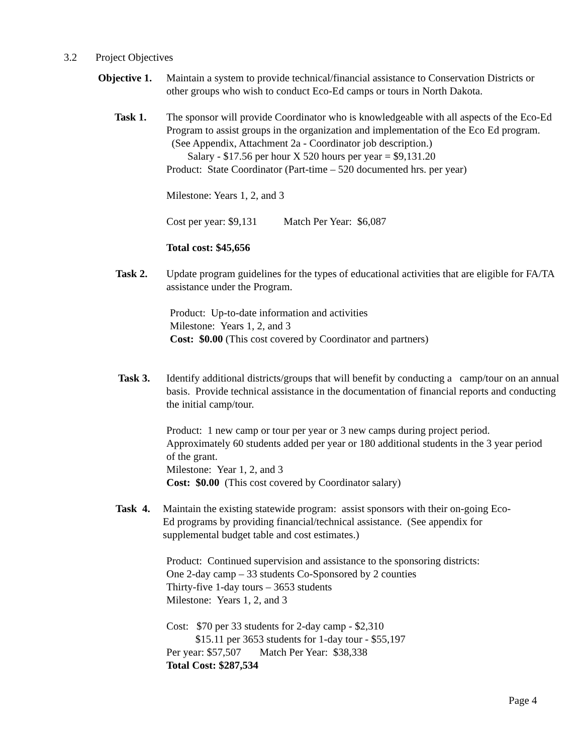3.2 Project Objectives
Objective 1. Maintain a system to provide technical/financial assistance to Conservation Districts or other groups who wish to conduct Eco-Ed camps or tours in North Dakota.
Task 1. The sponsor will provide Coordinator who is knowledgeable with all aspects of the Eco-Ed Program to assist groups in the organization and implementation of the Eco Ed program. (See Appendix, Attachment 2a - Coordinator job description.)
Salary - $17.56 per hour X 520 hours per year = $9,131.20
Product: State Coordinator (Part-time – 520 documented hrs. per year)
Milestone: Years 1, 2, and 3
Cost per year: $9,131 Match Per Year: $6,087
Total cost: $45,656
Task 2. Update program guidelines for the types of educational activities that are eligible for FA/TA assistance under the Program.
Product: Up-to-date information and activities
Milestone: Years 1, 2, and 3
Cost: $0.00 (This cost covered by Coordinator and partners)
Task 3. Identify additional districts/groups that will benefit by conducting a camp/tour on an annual basis. Provide technical assistance in the documentation of financial reports and conducting the initial camp/tour.
Product: 1 new camp or tour per year or 3 new camps during project period. Approximately 60 students added per year or 180 additional students in the 3 year period of the grant.
Milestone: Year 1, 2, and 3
Cost: $0.00 (This cost covered by Coordinator salary)
Task 4. Maintain the existing statewide program: assist sponsors with their on-going Eco-Ed programs by providing financial/technical assistance. (See appendix for supplemental budget table and cost estimates.)
Product: Continued supervision and assistance to the sponsoring districts:
One 2-day camp – 33 students Co-Sponsored by 2 counties
Thirty-five 1-day tours – 3653 students
Milestone: Years 1, 2, and 3
Cost: $70 per 33 students for 2-day camp - $2,310
$15.11 per 3653 students for 1-day tour - $55,197
Per year: $57,507 Match Per Year: $38,338
Total Cost: $287,534
Page 4